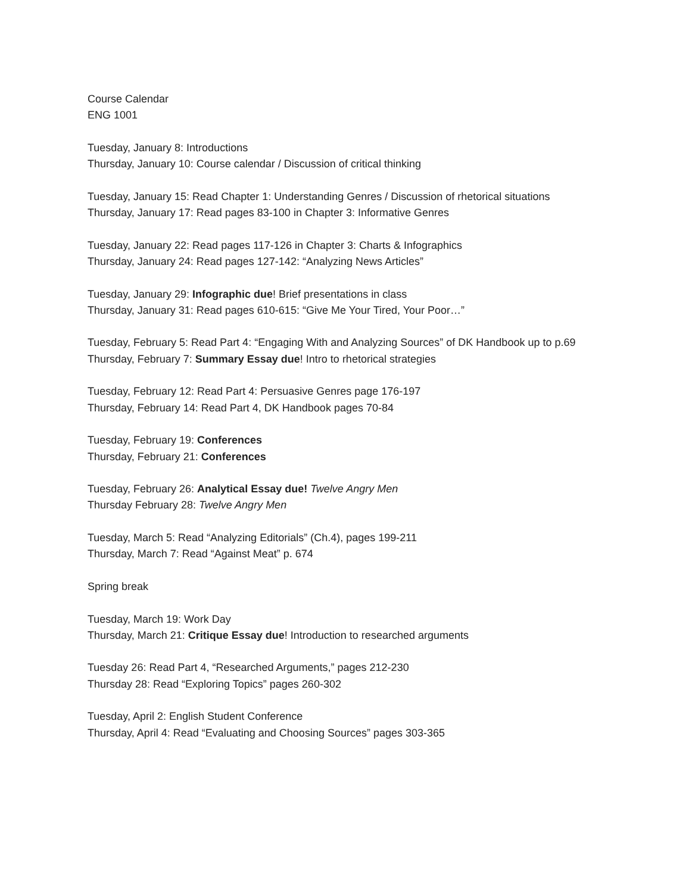Course Calendar
ENG 1001
Tuesday, January 8: Introductions
Thursday, January 10: Course calendar / Discussion of critical thinking
Tuesday, January 15: Read Chapter 1: Understanding Genres / Discussion of rhetorical situations
Thursday, January 17: Read pages 83-100 in Chapter 3: Informative Genres
Tuesday, January 22: Read pages 117-126 in Chapter 3: Charts & Infographics
Thursday, January 24: Read pages 127-142: “Analyzing News Articles”
Tuesday, January 29: Infographic due! Brief presentations in class
Thursday, January 31: Read pages 610-615: “Give Me Your Tired, Your Poor…”
Tuesday, February 5: Read Part 4: “Engaging With and Analyzing Sources” of DK Handbook up to p.69
Thursday, February 7: Summary Essay due! Intro to rhetorical strategies
Tuesday, February 12: Read Part 4: Persuasive Genres page 176-197
Thursday, February 14: Read Part 4, DK Handbook pages 70-84
Tuesday, February 19: Conferences
Thursday, February 21: Conferences
Tuesday, February 26: Analytical Essay due! Twelve Angry Men
Thursday February 28: Twelve Angry Men
Tuesday, March 5: Read “Analyzing Editorials” (Ch.4), pages 199-211
Thursday, March 7: Read “Against Meat” p. 674
Spring break
Tuesday, March 19: Work Day
Thursday, March 21: Critique Essay due! Introduction to researched arguments
Tuesday 26: Read Part 4, “Researched Arguments,” pages 212-230
Thursday 28: Read “Exploring Topics” pages 260-302
Tuesday, April 2: English Student Conference
Thursday, April 4: Read “Evaluating and Choosing Sources” pages 303-365